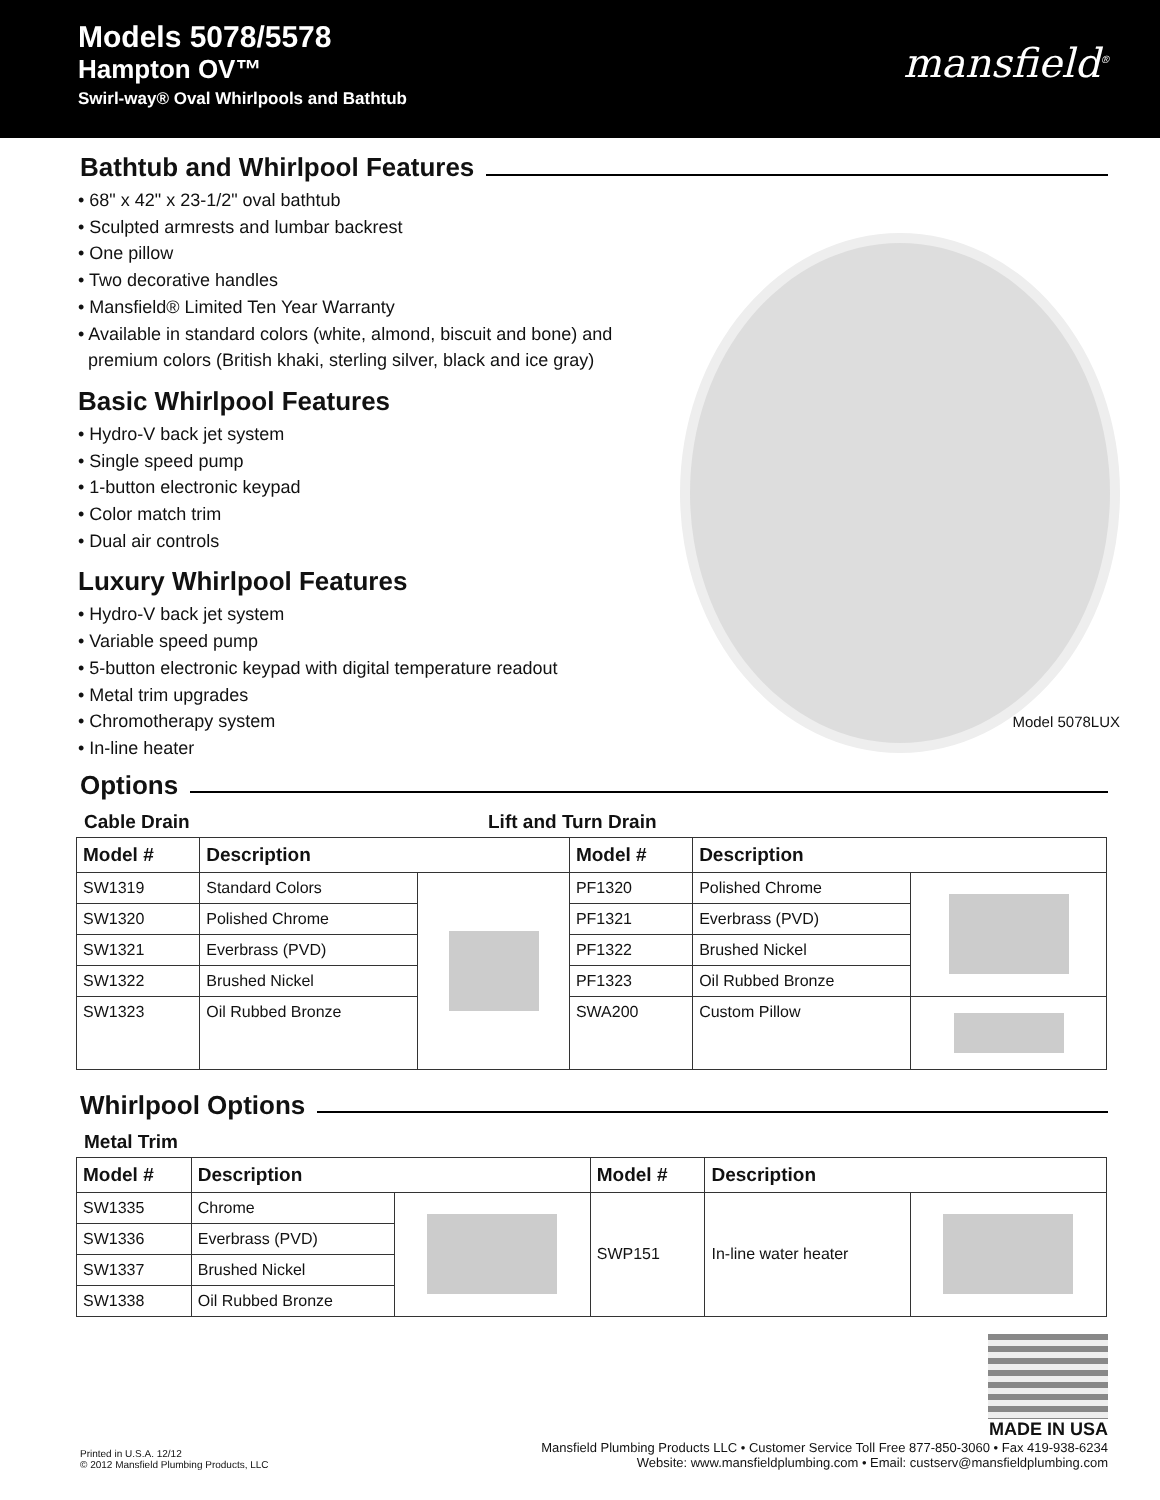Models 5078/5578
Hampton OV™
Swirl-way® Oval Whirlpools and Bathtub
mansfield<sup>®</sup>
Bathtub and Whirlpool Features
• 68" x 42" x 23-1/2" oval bathtub
• Sculpted armrests and lumbar backrest
• One pillow
• Two decorative handles
• Mansfield® Limited Ten Year Warranty
• Available in standard colors (white, almond, biscuit and bone) and
premium colors (British khaki, sterling silver, black and ice gray)
Basic Whirlpool Features
• Hydro-V back jet system
• Single speed pump
• 1-button electronic keypad
• Color match trim
• Dual air controls
Luxury Whirlpool Features
• Hydro-V back jet system
• Variable speed pump
• 5-button electronic keypad with digital temperature readout
• Metal trim upgrades
• Chromotherapy system
• In-line heater
Model 5078LUX
Options
Cable Drain Lift and Turn Drain
| Model # | Description | | Model # | Description | |
| --- | --- | --- | --- | --- | --- |
| SW1319 | Standard Colors | | PF1320 | Polished Chrome | |
| SW1320 | Polished Chrome | | PF1321 | Everbrass (PVD) | |
| SW1321 | Everbrass (PVD) | | PF1322 | Brushed Nickel | |
| SW1322 | Brushed Nickel | | PF1323 | Oil Rubbed Bronze | |
| SW1323 | Oil Rubbed Bronze | | SWA200 | Custom Pillow | |
Whirlpool Options
Metal Trim
| Model # | Description | | Model # | Description | |
| --- | --- | --- | --- | --- | --- |
| SW1335 | Chrome | | SWP151 | In-line water heater | |
| SW1336 | Everbrass (PVD) | | | | |
| SW1337 | Brushed Nickel | | | | |
| SW1338 | Oil Rubbed Bronze | | | | |
Printed in U.S.A. 12/12
© 2012 Mansfield Plumbing Products, LLC
MADE IN USA
Mansfield Plumbing Products LLC • Customer Service Toll Free 877-850-3060 • Fax 419-938-6234
Website: www.mansfieldplumbing.com • Email: custserv@mansfieldplumbing.com